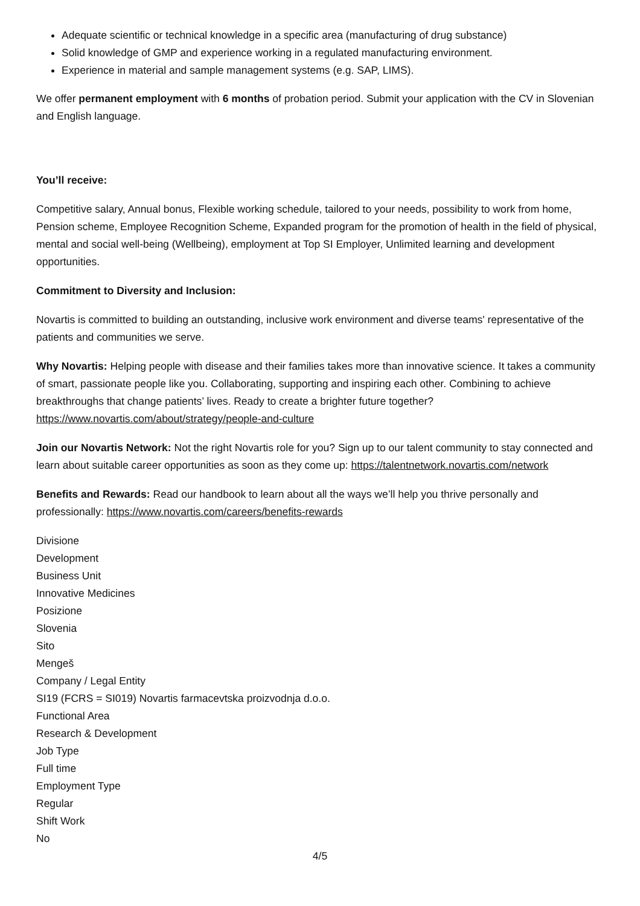Adequate scientific or technical knowledge in a specific area (manufacturing of drug substance)
Solid knowledge of GMP and experience working in a regulated manufacturing environment.
Experience in material and sample management systems (e.g. SAP, LIMS).
We offer permanent employment with 6 months of probation period. Submit your application with the CV in Slovenian and English language.
You’ll receive:
Competitive salary, Annual bonus, Flexible working schedule, tailored to your needs, possibility to work from home, Pension scheme, Employee Recognition Scheme, Expanded program for the promotion of health in the field of physical, mental and social well-being (Wellbeing), employment at Top SI Employer, Unlimited learning and development opportunities.
Commitment to Diversity and Inclusion:
Novartis is committed to building an outstanding, inclusive work environment and diverse teams' representative of the patients and communities we serve.
Why Novartis: Helping people with disease and their families takes more than innovative science. It takes a community of smart, passionate people like you. Collaborating, supporting and inspiring each other. Combining to achieve breakthroughs that change patients’ lives. Ready to create a brighter future together? https://www.novartis.com/about/strategy/people-and-culture
Join our Novartis Network: Not the right Novartis role for you? Sign up to our talent community to stay connected and learn about suitable career opportunities as soon as they come up: https://talentnetwork.novartis.com/network
Benefits and Rewards: Read our handbook to learn about all the ways we’ll help you thrive personally and professionally: https://www.novartis.com/careers/benefits-rewards
Divisione
Development
Business Unit
Innovative Medicines
Posizione
Slovenia
Sito
Mengeš
Company / Legal Entity
SI19 (FCRS = SI019) Novartis farmacevtska proizvodnja d.o.o.
Functional Area
Research & Development
Job Type
Full time
Employment Type
Regular
Shift Work
No
4/5